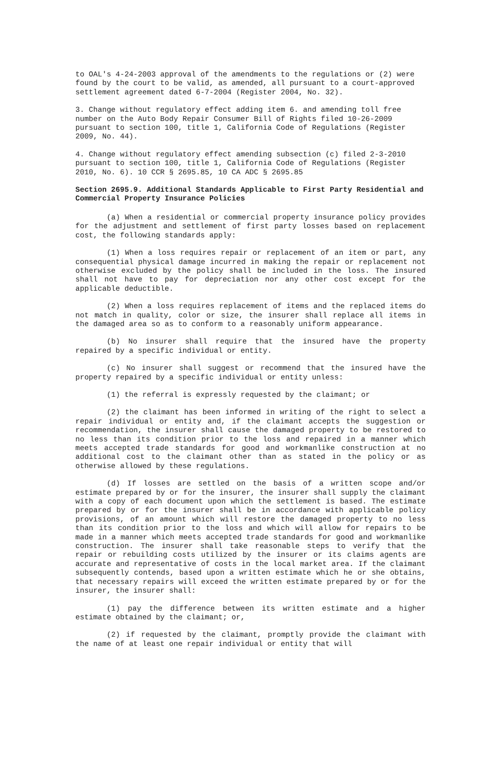to OAL's 4-24-2003 approval of the amendments to the regulations or (2) were found by the court to be valid, as amended, all pursuant to a court-approved settlement agreement dated 6-7-2004 (Register 2004, No. 32).
3. Change without regulatory effect adding item 6. and amending toll free number on the Auto Body Repair Consumer Bill of Rights filed 10-26-2009 pursuant to section 100, title 1, California Code of Regulations (Register 2009, No. 44).
4. Change without regulatory effect amending subsection (c) filed 2-3-2010 pursuant to section 100, title 1, California Code of Regulations (Register 2010, No. 6). 10 CCR § 2695.85, 10 CA ADC § 2695.85
Section 2695.9. Additional Standards Applicable to First Party Residential and Commercial Property Insurance Policies
(a) When a residential or commercial property insurance policy provides for the adjustment and settlement of first party losses based on replacement cost, the following standards apply:
(1) When a loss requires repair or replacement of an item or part, any consequential physical damage incurred in making the repair or replacement not otherwise excluded by the policy shall be included in the loss. The insured shall not have to pay for depreciation nor any other cost except for the applicable deductible.
(2) When a loss requires replacement of items and the replaced items do not match in quality, color or size, the insurer shall replace all items in the damaged area so as to conform to a reasonably uniform appearance.
(b) No insurer shall require that the insured have the property repaired by a specific individual or entity.
(c) No insurer shall suggest or recommend that the insured have the property repaired by a specific individual or entity unless:
(1) the referral is expressly requested by the claimant; or
(2) the claimant has been informed in writing of the right to select a repair individual or entity and, if the claimant accepts the suggestion or recommendation, the insurer shall cause the damaged property to be restored to no less than its condition prior to the loss and repaired in a manner which meets accepted trade standards for good and workmanlike construction at no additional cost to the claimant other than as stated in the policy or as otherwise allowed by these regulations.
(d) If losses are settled on the basis of a written scope and/or estimate prepared by or for the insurer, the insurer shall supply the claimant with a copy of each document upon which the settlement is based. The estimate prepared by or for the insurer shall be in accordance with applicable policy provisions, of an amount which will restore the damaged property to no less than its condition prior to the loss and which will allow for repairs to be made in a manner which meets accepted trade standards for good and workmanlike construction. The insurer shall take reasonable steps to verify that the repair or rebuilding costs utilized by the insurer or its claims agents are accurate and representative of costs in the local market area. If the claimant subsequently contends, based upon a written estimate which he or she obtains, that necessary repairs will exceed the written estimate prepared by or for the insurer, the insurer shall:
(1) pay the difference between its written estimate and a higher estimate obtained by the claimant; or,
(2) if requested by the claimant, promptly provide the claimant with the name of at least one repair individual or entity that will